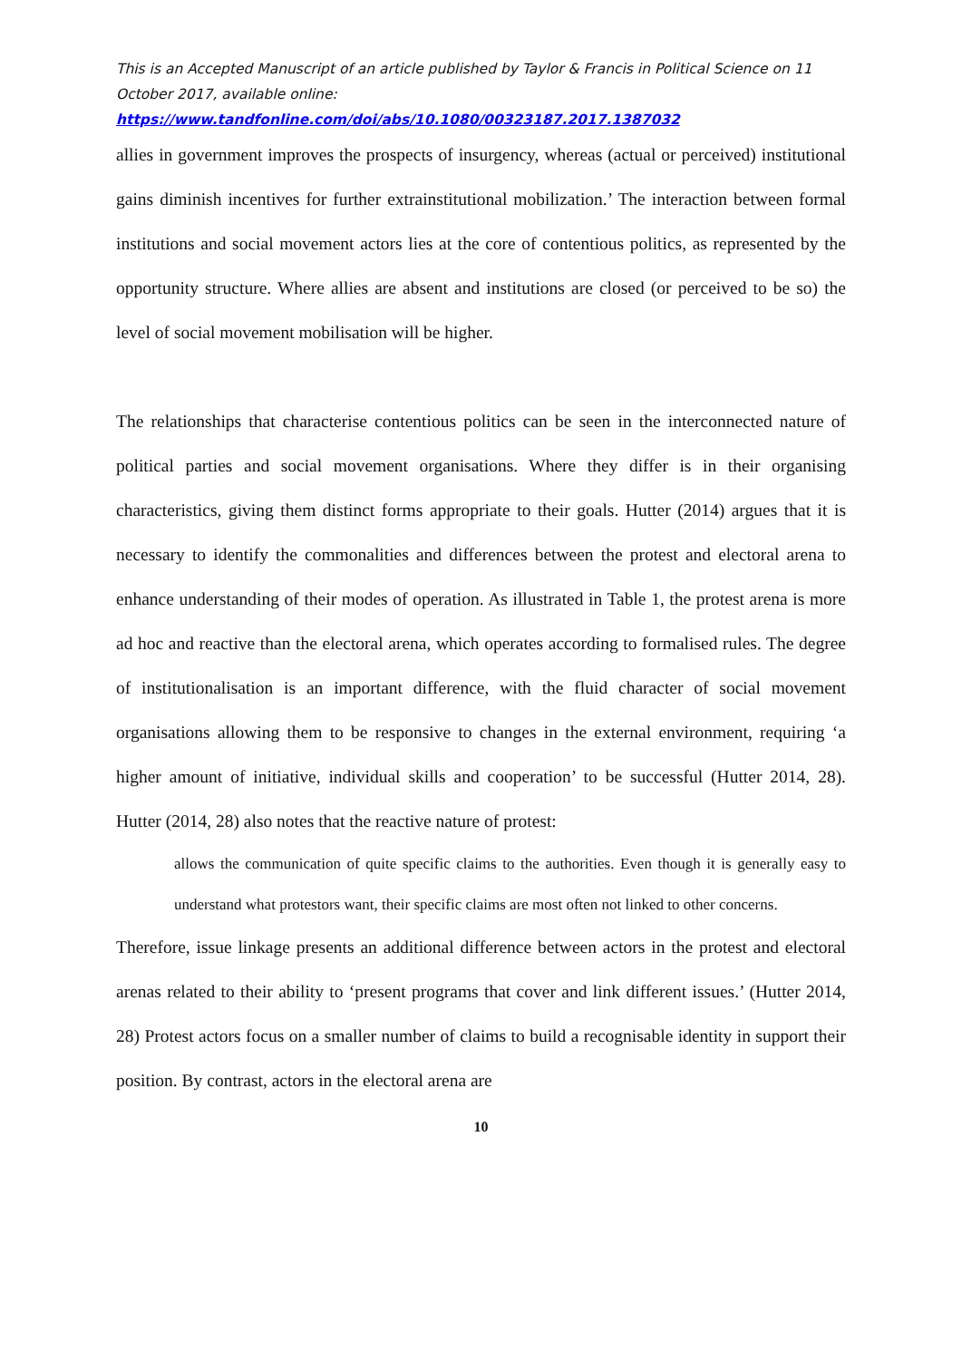This is an Accepted Manuscript of an article published by Taylor & Francis in Political Science on 11 October 2017, available online:
https://www.tandfonline.com/doi/abs/10.1080/00323187.2017.1387032
allies in government improves the prospects of insurgency, whereas (actual or perceived) institutional gains diminish incentives for further extrainstitutional mobilization.’ The interaction between formal institutions and social movement actors lies at the core of contentious politics, as represented by the opportunity structure. Where allies are absent and institutions are closed (or perceived to be so) the level of social movement mobilisation will be higher.
The relationships that characterise contentious politics can be seen in the interconnected nature of political parties and social movement organisations. Where they differ is in their organising characteristics, giving them distinct forms appropriate to their goals. Hutter (2014) argues that it is necessary to identify the commonalities and differences between the protest and electoral arena to enhance understanding of their modes of operation. As illustrated in Table 1, the protest arena is more ad hoc and reactive than the electoral arena, which operates according to formalised rules. The degree of institutionalisation is an important difference, with the fluid character of social movement organisations allowing them to be responsive to changes in the external environment, requiring ‘a higher amount of initiative, individual skills and cooperation’ to be successful (Hutter 2014, 28). Hutter (2014, 28) also notes that the reactive nature of protest:
allows the communication of quite specific claims to the authorities. Even though it is generally easy to understand what protestors want, their specific claims are most often not linked to other concerns.
Therefore, issue linkage presents an additional difference between actors in the protest and electoral arenas related to their ability to ‘present programs that cover and link different issues.’ (Hutter 2014, 28) Protest actors focus on a smaller number of claims to build a recognisable identity in support their position. By contrast, actors in the electoral arena are
10